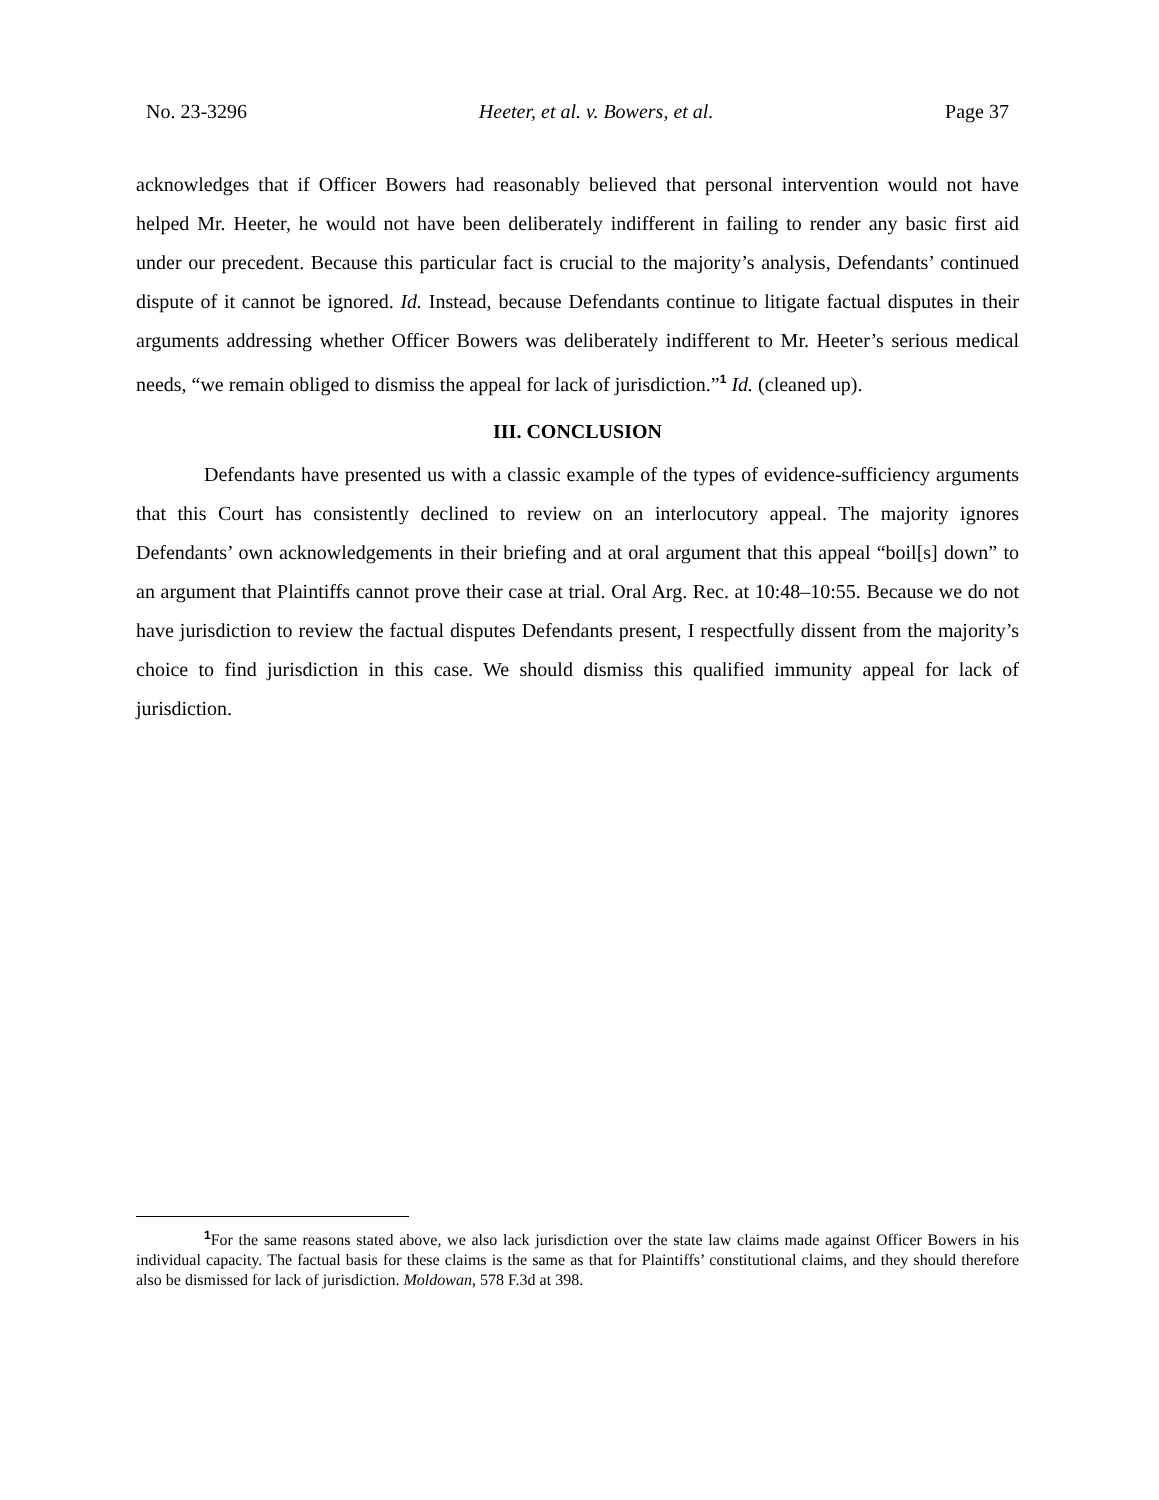No. 23-3296 Heeter, et al. v. Bowers, et al. Page 37
acknowledges that if Officer Bowers had reasonably believed that personal intervention would not have helped Mr. Heeter, he would not have been deliberately indifferent in failing to render any basic first aid under our precedent. Because this particular fact is crucial to the majority’s analysis, Defendants’ continued dispute of it cannot be ignored. Id. Instead, because Defendants continue to litigate factual disputes in their arguments addressing whether Officer Bowers was deliberately indifferent to Mr. Heeter’s serious medical needs, “we remain obliged to dismiss the appeal for lack of jurisdiction.”<sup>1</sup> Id. (cleaned up).
III. CONCLUSION
Defendants have presented us with a classic example of the types of evidence-sufficiency arguments that this Court has consistently declined to review on an interlocutory appeal. The majority ignores Defendants’ own acknowledgements in their briefing and at oral argument that this appeal “boil[s] down” to an argument that Plaintiffs cannot prove their case at trial. Oral Arg. Rec. at 10:48–10:55. Because we do not have jurisdiction to review the factual disputes Defendants present, I respectfully dissent from the majority’s choice to find jurisdiction in this case. We should dismiss this qualified immunity appeal for lack of jurisdiction.
<sup>1</sup> For the same reasons stated above, we also lack jurisdiction over the state law claims made against Officer Bowers in his individual capacity. The factual basis for these claims is the same as that for Plaintiffs’ constitutional claims, and they should therefore also be dismissed for lack of jurisdiction. Moldowan, 578 F.3d at 398.